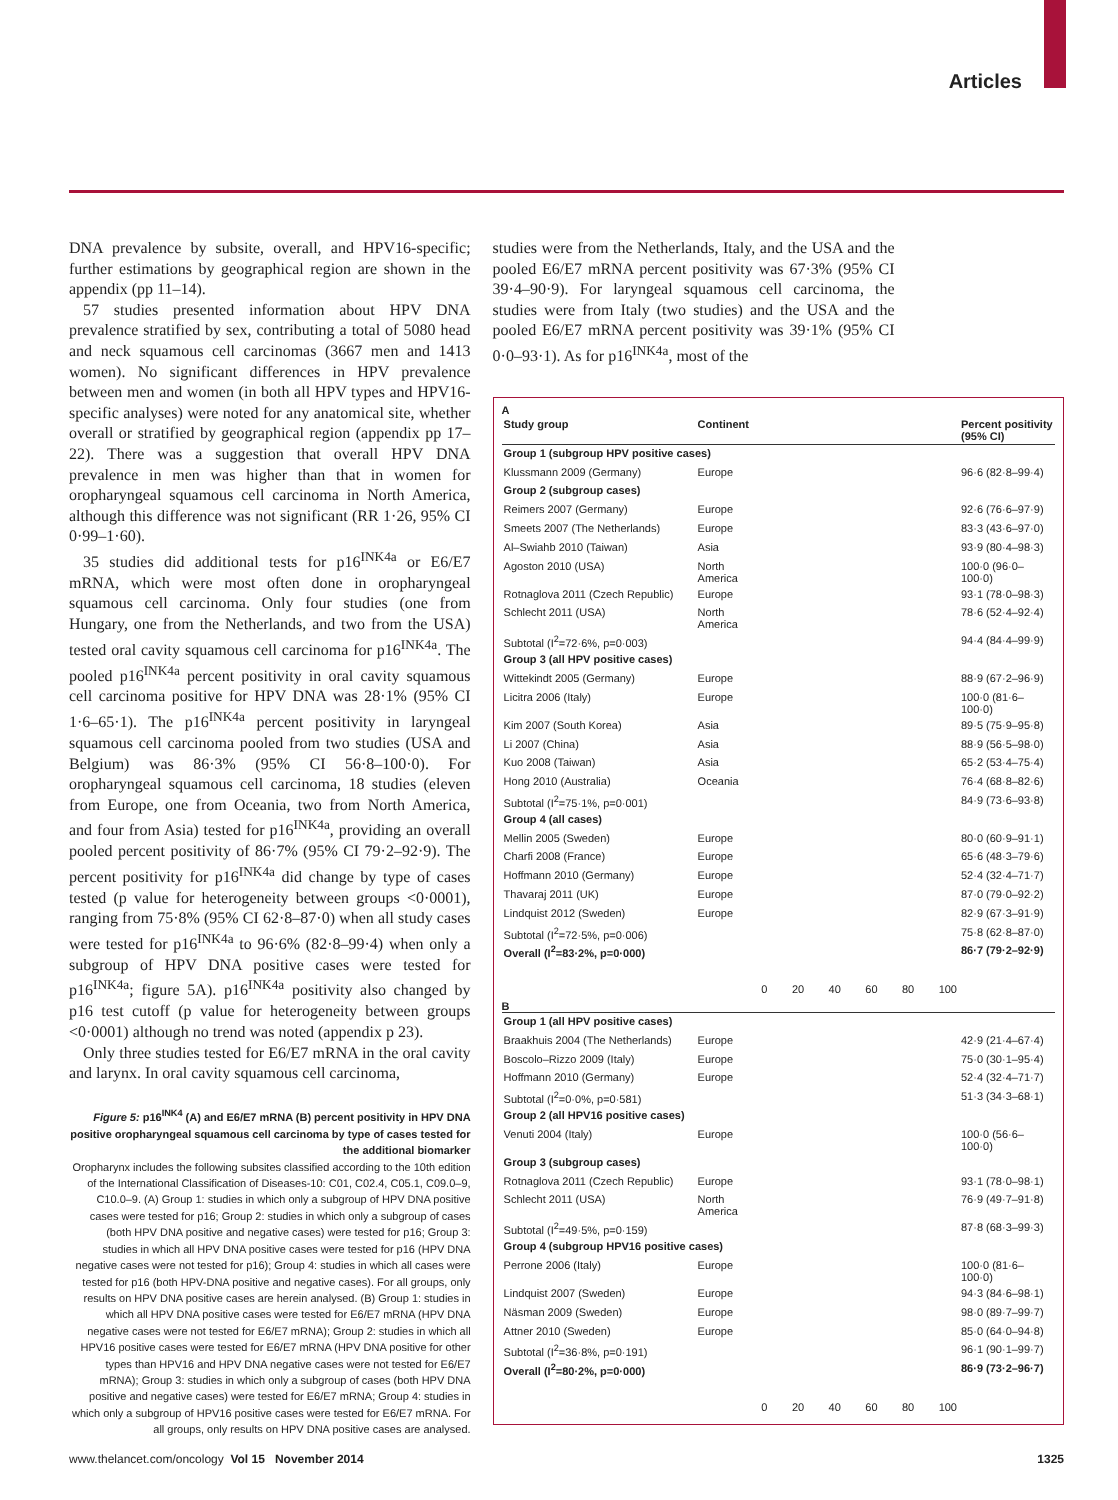Articles
DNA prevalence by subsite, overall, and HPV16-specific; further estimations by geographical region are shown in the appendix (pp 11–14).
57 studies presented information about HPV DNA prevalence stratified by sex, contributing a total of 5080 head and neck squamous cell carcinomas (3667 men and 1413 women). No significant differences in HPV prevalence between men and women (in both all HPV types and HPV16-specific analyses) were noted for any anatomical site, whether overall or stratified by geographical region (appendix pp 17–22). There was a suggestion that overall HPV DNA prevalence in men was higher than that in women for oropharyngeal squamous cell carcinoma in North America, although this difference was not significant (RR 1·26, 95% CI 0·99–1·60).
35 studies did additional tests for p16<sup>INK4a</sup> or E6/E7 mRNA, which were most often done in oropharyngeal squamous cell carcinoma. Only four studies (one from Hungary, one from the Netherlands, and two from the USA) tested oral cavity squamous cell carcinoma for p16<sup>INK4a</sup>. The pooled p16<sup>INK4a</sup> percent positivity in oral cavity squamous cell carcinoma positive for HPV DNA was 28·1% (95% CI 1·6–65·1). The p16<sup>INK4a</sup> percent positivity in laryngeal squamous cell carcinoma pooled from two studies (USA and Belgium) was 86·3% (95% CI 56·8–100·0). For oropharyngeal squamous cell carcinoma, 18 studies (eleven from Europe, one from Oceania, two from North America, and four from Asia) tested for p16<sup>INK4a</sup>, providing an overall pooled percent positivity of 86·7% (95% CI 79·2–92·9). The percent positivity for p16<sup>INK4a</sup> did change by type of cases tested (p value for heterogeneity between groups <0·0001), ranging from 75·8% (95% CI 62·8–87·0) when all study cases were tested for p16<sup>INK4a</sup> to 96·6% (82·8–99·4) when only a subgroup of HPV DNA positive cases were tested for p16<sup>INK4a</sup>; figure 5A). p16<sup>INK4a</sup> positivity also changed by p16 test cutoff (p value for heterogeneity between groups <0·0001) although no trend was noted (appendix p 23).
Only three studies tested for E6/E7 mRNA in the oral cavity and larynx. In oral cavity squamous cell carcinoma,
Figure 5: p16<sup>INK4</sup> (A) and E6/E7 mRNA (B) percent positivity in HPV DNA positive oropharyngeal squamous cell carcinoma by type of cases tested for the additional biomarker
Oropharynx includes the following subsites classified according to the 10th edition of the International Classification of Diseases-10: C01, C02.4, C05.1, C09.0–9, C10.0–9. (A) Group 1: studies in which only a subgroup of HPV DNA positive cases were tested for p16; Group 2: studies in which only a subgroup of cases (both HPV DNA positive and negative cases) were tested for p16; Group 3: studies in which all HPV DNA positive cases were tested for p16 (HPV DNA negative cases were not tested for p16); Group 4: studies in which all cases were tested for p16 (both HPV-DNA positive and negative cases). For all groups, only results on HPV DNA positive cases are herein analysed. (B) Group 1: studies in which all HPV DNA positive cases were tested for E6/E7 mRNA (HPV DNA negative cases were not tested for E6/E7 mRNA); Group 2: studies in which all HPV16 positive cases were tested for E6/E7 mRNA (HPV DNA positive for other types than HPV16 and HPV DNA negative cases were not tested for E6/E7 mRNA); Group 3: studies in which only a subgroup of cases (both HPV DNA positive and negative cases) were tested for E6/E7 mRNA; Group 4: studies in which only a subgroup of HPV16 positive cases were tested for E6/E7 mRNA. For all groups, only results on HPV DNA positive cases are analysed.
studies were from the Netherlands, Italy, and the USA and the pooled E6/E7 mRNA percent positivity was 67·3% (95% CI 39·4–90·9). For laryngeal squamous cell carcinoma, the studies were from Italy (two studies) and the USA and the pooled E6/E7 mRNA percent positivity was 39·1% (95% CI 0·0–93·1). As for p16<sup>INK4a</sup>, most of the
A
| Study group | Continent | | Percent positivity (95% CI) |
| --- | --- | --- | --- |
| Group 1 (subgroup HPV positive cases) | | | |
| Klussmann 2009 (Germany) | Europe | | 96·6 (82·8–99·4) |
| Group 2 (subgroup cases) | | | |
| Reimers 2007 (Germany) | Europe | | 92·6 (76·6–97·9) |
| Smeets 2007 (The Netherlands) | Europe | | 83·3 (43·6–97·0) |
| Al–Swiahb 2010 (Taiwan) | Asia | | 93·9 (80·4–98·3) |
| Agoston 2010 (USA) | North America | | 100·0 (96·0–100·0) |
| Rotnaglova 2011 (Czech Republic) | Europe | | 93·1 (78·0–98·3) |
| Schlecht 2011 (USA) | North America | | 78·6 (52·4–92·4) |
| Subtotal (I<sup>2</sup>=72·6%, p=0·003) | | | 94·4 (84·4–99·9) |
| Group 3 (all HPV positive cases) | | | |
| Wittekindt 2005 (Germany) | Europe | | 88·9 (67·2–96·9) |
| Licitra 2006 (Italy) | Europe | | 100·0 (81·6–100·0) |
| Kim 2007 (South Korea) | Asia | | 89·5 (75·9–95·8) |
| Li 2007 (China) | Asia | | 88·9 (56·5–98·0) |
| Kuo 2008 (Taiwan) | Asia | | 65·2 (53·4–75·4) |
| Hong 2010 (Australia) | Oceania | | 76·4 (68·8–82·6) |
| Subtotal (I<sup>2</sup>=75·1%, p=0·001) | | | 84·9 (73·6–93·8) |
| Group 4 (all cases) | | | |
| Mellin 2005 (Sweden) | Europe | | 80·0 (60·9–91·1) |
| Charfi 2008 (France) | Europe | | 65·6 (48·3–79·6) |
| Hoffmann 2010 (Germany) | Europe | | 52·4 (32·4–71·7) |
| Thavaraj 2011 (UK) | Europe | | 87·0 (79·0–92·2) |
| Lindquist 2012 (Sweden) | Europe | | 82·9 (67·3–91·9) |
| Subtotal (I<sup>2</sup>=72·5%, p=0·006) | | | 75·8 (62·8–87·0) |
| Overall (I<sup>2</sup>=83·2%, p=0·000) | | | 86·7 (79·2–92·9) |
| | 0 20 40 60 80 100 | | |
B
| Group 1 (all HPV positive cases) | | | |
| Braakhuis 2004 (The Netherlands) | Europe | | 42·9 (21·4–67·4) |
| Boscolo–Rizzo 2009 (Italy) | Europe | | 75·0 (30·1–95·4) |
| Hoffmann 2010 (Germany) | Europe | | 52·4 (32·4–71·7) |
| Subtotal (I<sup>2</sup>=0·0%, p=0·581) | | | 51·3 (34·3–68·1) |
| Group 2 (all HPV16 positive cases) | | | |
| Venuti 2004 (Italy) | Europe | | 100·0 (56·6–100·0) |
| Group 3 (subgroup cases) | | | |
| Rotnaglova 2011 (Czech Republic) | Europe | | 93·1 (78·0–98·1) |
| Schlecht 2011 (USA) | North America | | 76·9 (49·7–91·8) |
| Subtotal (I<sup>2</sup>=49·5%, p=0·159) | | | 87·8 (68·3–99·3) |
| Group 4 (subgroup HPV16 positive cases) | | | |
| Perrone 2006 (Italy) | Europe | | 100·0 (81·6–100·0) |
| Lindquist 2007 (Sweden) | Europe | | 94·3 (84·6–98·1) |
| Näsman 2009 (Sweden) | Europe | | 98·0 (89·7–99·7) |
| Attner 2010 (Sweden) | Europe | | 85·0 (64·0–94·8) |
| Subtotal (I<sup>2</sup>=36·8%, p=0·191) | | | 96·1 (90·1–99·7) |
| Overall (I<sup>2</sup>=80·2%, p=0·000) | | | 86·9 (73·2–96·7) |
| | 0 20 40 60 80 100 | | |
www.thelancet.com/oncology Vol 15 November 2014 1325